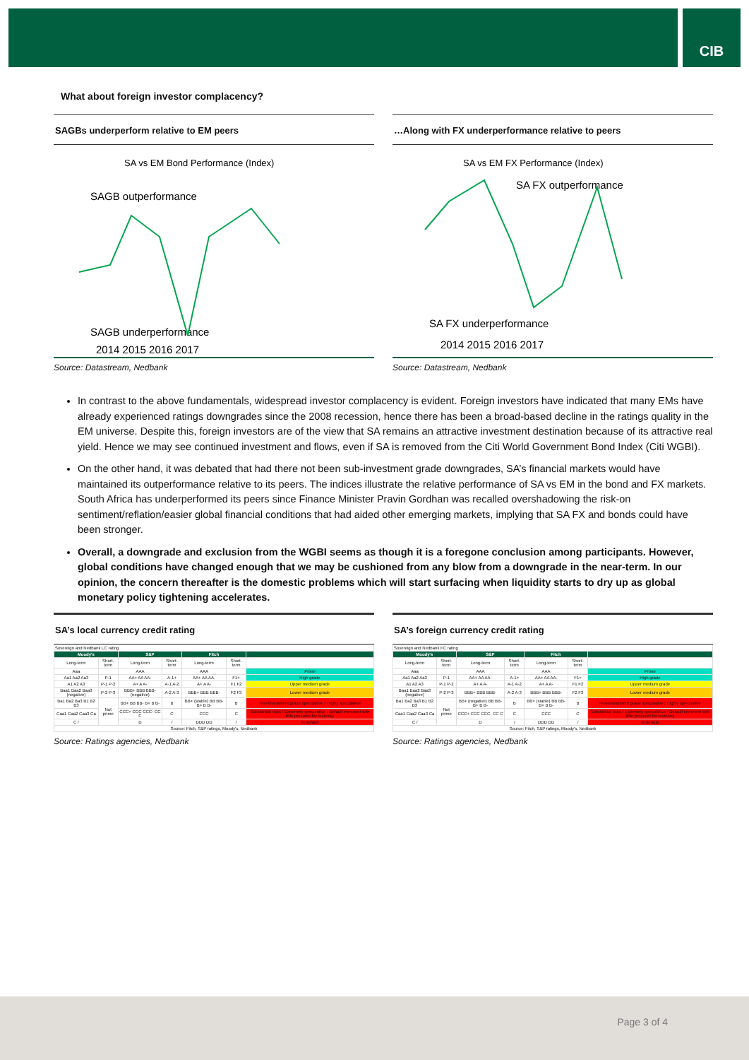CIB
What about foreign investor complacency?
SAGBs underperform relative to EM peers
SA vs EM Bond Performance (Index)
SAGB outperformance
SAGB underperformance
2014 2015 2016 2017
Source: Datastream, Nedbank
…Along with FX underperformance relative to peers
SA vs EM FX Performance (Index)
SA FX outperformance
SA FX underperformance
2014 2015 2016 2017
Source: Datastream, Nedbank
In contrast to the above fundamentals, widespread investor complacency is evident. Foreign investors have indicated that many EMs have already experienced ratings downgrades since the 2008 recession, hence there has been a broad-based decline in the ratings quality in the EM universe. Despite this, foreign investors are of the view that SA remains an attractive investment destination because of its attractive real yield. Hence we may see continued investment and flows, even if SA is removed from the Citi World Government Bond Index (Citi WGBI).
On the other hand, it was debated that had there not been sub-investment grade downgrades, SA’s financial markets would have maintained its outperformance relative to its peers. The indices illustrate the relative performance of SA vs EM in the bond and FX markets. South Africa has underperformed its peers since Finance Minister Pravin Gordhan was recalled overshadowing the risk-on sentiment/reflation/easier global financial conditions that had aided other emerging markets, implying that SA FX and bonds could have been stronger.
Overall, a downgrade and exclusion from the WGBI seems as though it is a foregone conclusion among participants. However, global conditions have changed enough that we may be cushioned from any blow from a downgrade in the near-term. In our opinion, the concern thereafter is the domestic problems which will start surfacing when liquidity starts to dry up as global monetary policy tightening accelerates.
SA’s local currency credit rating
| Sovereign and Nedbank LC rating | | | | | | |
| Moody's | | S&P | | Fitch | | |
| Long-term | Short-term | Long-term | Short-term | Long-term | Short-term | |
| Aaa | | AAA | | AAA | | Prime |
| Aa1 Aa2 Aa3 | P-1 | AA+ AA AA- | A-1+ | AA+ AA AA- | F1+ | High grade |
| A1 A2 A3 | P-1 P-2 | A+ A A- | A-1 A-2 | A+ A A- | F1 F2 | Upper medium grade |
| Baa1 Baa2 Baa3 (negative) | P-2 P-3 | BBB+ BBB BBB- (negative) | A-2 A-3 | BBB+ BBB BBB- | F2 F3 | Lower medium grade |
| Ba1 Ba2 Ba3 B1 B2 B3 | Not prime | BB+ BB BB- B+ B B- | B | BB+ (stable) BB BB- B+ B B- | B | Non-investment grade speculative / Highly speculative |
| Caa1 Caa2 Caa3 Ca | | CCC+ CCC CCC- CC C | C | CCC | C | Substantial risks / Extremely speculative / Default imminent with little prospect for recovery |
| C / | | D | / | DDD DD | / | In default |
| Source: Fitch, S&P ratings, Moody's, Nedbank | | | | | | |
Source: Ratings agencies, Nedbank
SA’s foreign currency credit rating
| Sovereign and Nedbank FC rating | | | | | | |
| Moody's | | S&P | | Fitch | | |
| Long-term | Short-term | Long-term | Short-term | Long-term | Short-term | |
| Aaa | | AAA | | AAA | | Prime |
| Aa1 Aa2 Aa3 | P-1 | AA+ AA AA- | A-1+ | AA+ AA AA- | F1+ | High grade |
| A1 A2 A3 | P-1 P-2 | A+ A A- | A-1 A-2 | A+ A A- | F1 F2 | Upper medium grade |
| Baa1 Baa2 Baa3 (negative) | P-2 P-3 | BBB+ BBB BBB- | A-2 A-3 | BBB+ BBB BBB- | F2 F3 | Lower medium grade |
| Ba1 Ba2 Ba3 B1 B2 B3 | Not prime | BB+ (negative) BB BB- B+ B B- | B | BB+ (stable) BB BB- B+ B B- | B | Non-investment grade speculative / Highly speculative |
| Caa1 Caa2 Caa3 Ca | | CCC+ CCC CCC- CC C | C | CCC | C | Substantial risks / Extremely speculative / Default imminent with little prospect for recovery |
| C / | | D | / | DDD DD | / | In default |
| Source: Fitch, S&P ratings, Moody's, Nedbank | | | | | | |
Source: Ratings agencies, Nedbank
Page 3 of 4